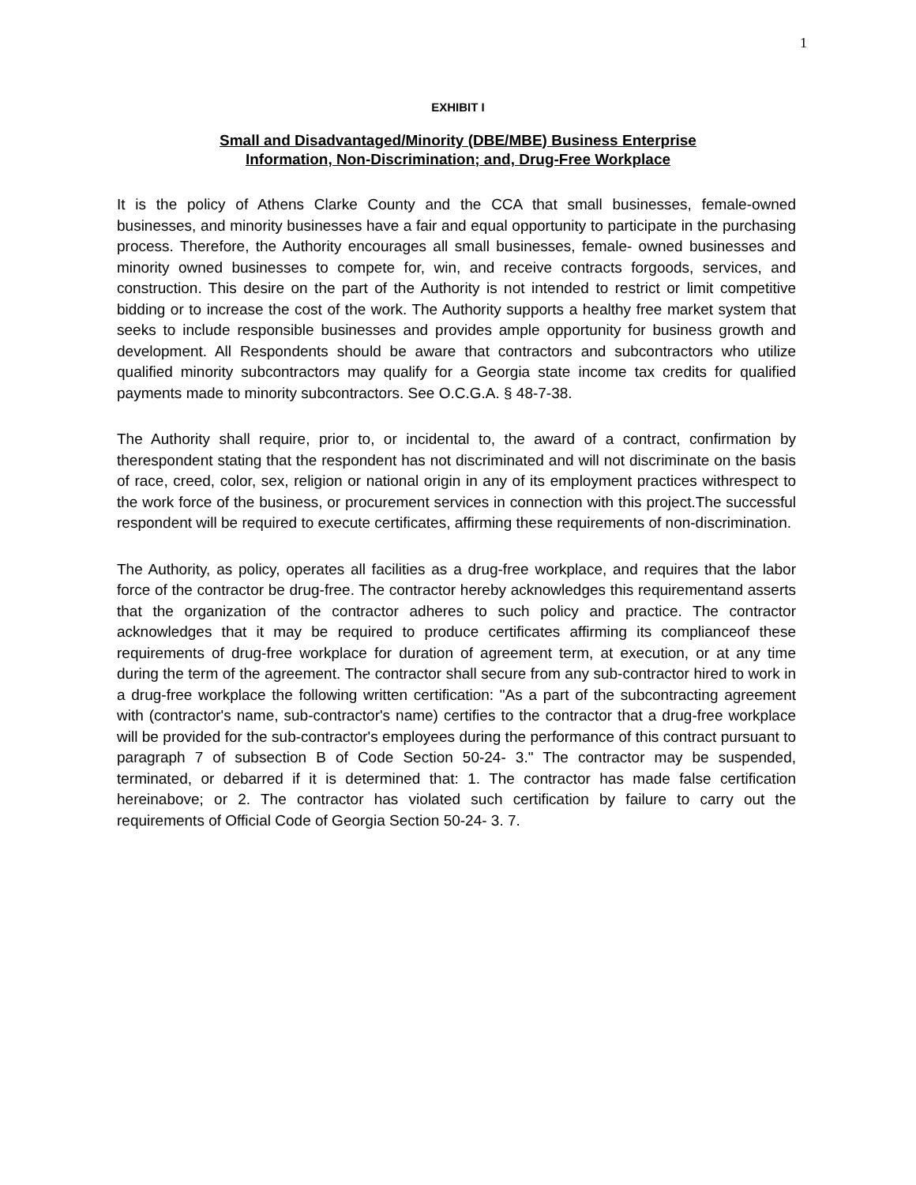1
EXHIBIT I
Small and Disadvantaged/Minority (DBE/MBE) Business Enterprise
Information, Non-Discrimination; and, Drug-Free Workplace
It is the policy of Athens Clarke County and the CCA that small businesses, female-owned businesses, and minority businesses have a fair and equal opportunity to participate in the purchasing process. Therefore, the Authority encourages all small businesses, female- owned businesses and minority owned businesses to compete for, win, and receive contracts forgoods, services, and construction. This desire on the part of the Authority is not intended to restrict or limit competitive bidding or to increase the cost of the work. The Authority supports a healthy free market system that seeks to include responsible businesses and provides ample opportunity for business growth and development. All Respondents should be aware that contractors and subcontractors who utilize qualified minority subcontractors may qualify for a Georgia state income tax credits for qualified payments made to minority subcontractors. See O.C.G.A. § 48-7-38.
The Authority shall require, prior to, or incidental to, the award of a contract, confirmation by therespondent stating that the respondent has not discriminated and will not discriminate on the basis of race, creed, color, sex, religion or national origin in any of its employment practices withrespect to the work force of the business, or procurement services in connection with this project.The successful respondent will be required to execute certificates, affirming these requirements of non-discrimination.
The Authority, as policy, operates all facilities as a drug-free workplace, and requires that the labor force of the contractor be drug-free. The contractor hereby acknowledges this requirementand asserts that the organization of the contractor adheres to such policy and practice. The contractor acknowledges that it may be required to produce certificates affirming its complianceof these requirements of drug-free workplace for duration of agreement term, at execution, or at any time during the term of the agreement. The contractor shall secure from any sub-contractor hired to work in a drug-free workplace the following written certification: "As a part of the subcontracting agreement with (contractor's name, sub-contractor's name) certifies to the contractor that a drug-free workplace will be provided for the sub-contractor's employees during the performance of this contract pursuant to paragraph 7 of subsection B of Code Section 50-24- 3." The contractor may be suspended, terminated, or debarred if it is determined that: 1. The contractor has made false certification hereinabove; or 2. The contractor has violated such certification by failure to carry out the requirements of Official Code of Georgia Section 50-24- 3. 7.